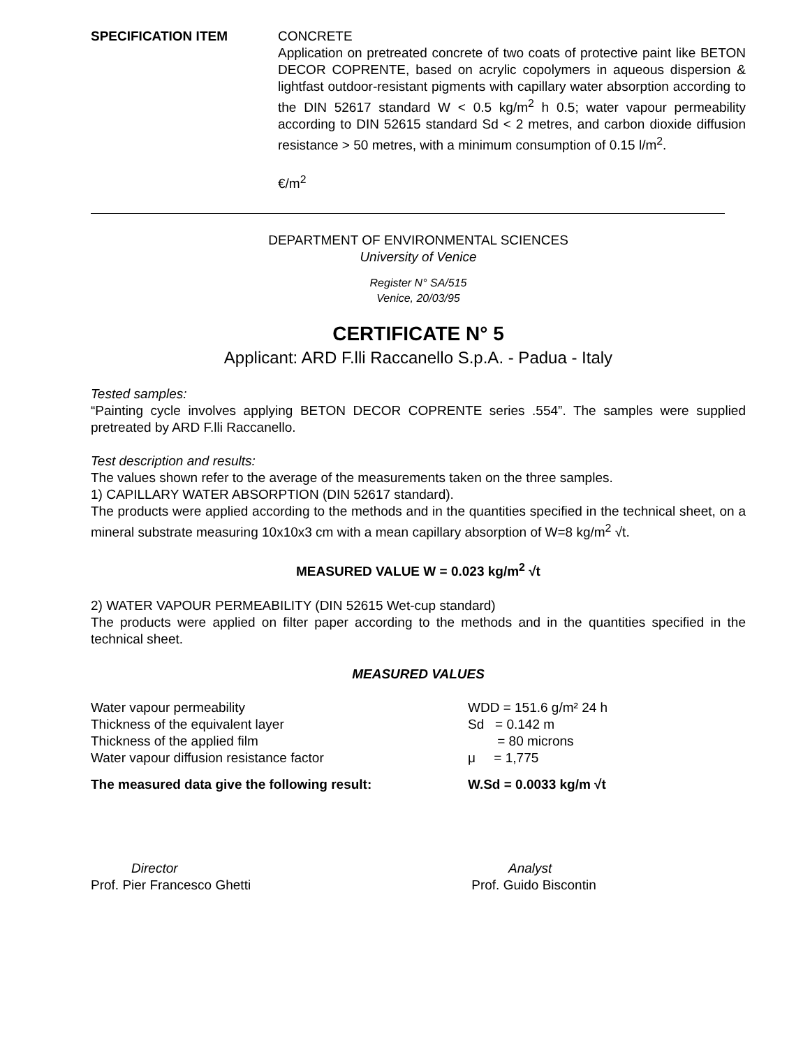SPECIFICATION ITEM CONCRETE
Application on pretreated concrete of two coats of protective paint like BETON DECOR COPRENTE, based on acrylic copolymers in aqueous dispersion & lightfast outdoor-resistant pigments with capillary water absorption according to the DIN 52617 standard W < 0.5 kg/m<sup>2</sup> h 0.5; water vapour permeability according to DIN 52615 standard Sd < 2 metres, and carbon dioxide diffusion resistance > 50 metres, with a minimum consumption of 0.15 l/m<sup>2</sup>.
€/m<sup>2</sup>
DEPARTMENT OF ENVIRONMENTAL SCIENCES
University of Venice
Register N° SA/515
Venice, 20/03/95
CERTIFICATE N° 5
Applicant: ARD F.lli Raccanello S.p.A. - Padua - Italy
Tested samples:
“Painting cycle involves applying BETON DECOR COPRENTE series .554”. The samples were supplied pretreated by ARD F.lli Raccanello.
Test description and results:
The values shown refer to the average of the measurements taken on the three samples.
1) CAPILLARY WATER ABSORPTION (DIN 52617 standard).
The products were applied according to the methods and in the quantities specified in the technical sheet, on a mineral substrate measuring 10x10x3 cm with a mean capillary absorption of W=8 kg/m<sup>2</sup> √t.
MEASURED VALUE W = 0.023 kg/m<sup>2</sup> √t
2) WATER VAPOUR PERMEABILITY (DIN 52615 Wet-cup standard)
The products were applied on filter paper according to the methods and in the quantities specified in the technical sheet.
MEASURED VALUES
Water vapour permeability WDD = 151.6 g/m² 24 h
Thickness of the equivalent layer Sd = 0.142 m
Thickness of the applied film = 80 microns
Water vapour diffusion resistance factor μ = 1,775
The measured data give the following result: W.Sd = 0.0033 kg/m √t
Director
Prof. Pier Francesco Ghetti
Analyst
Prof. Guido Biscontin